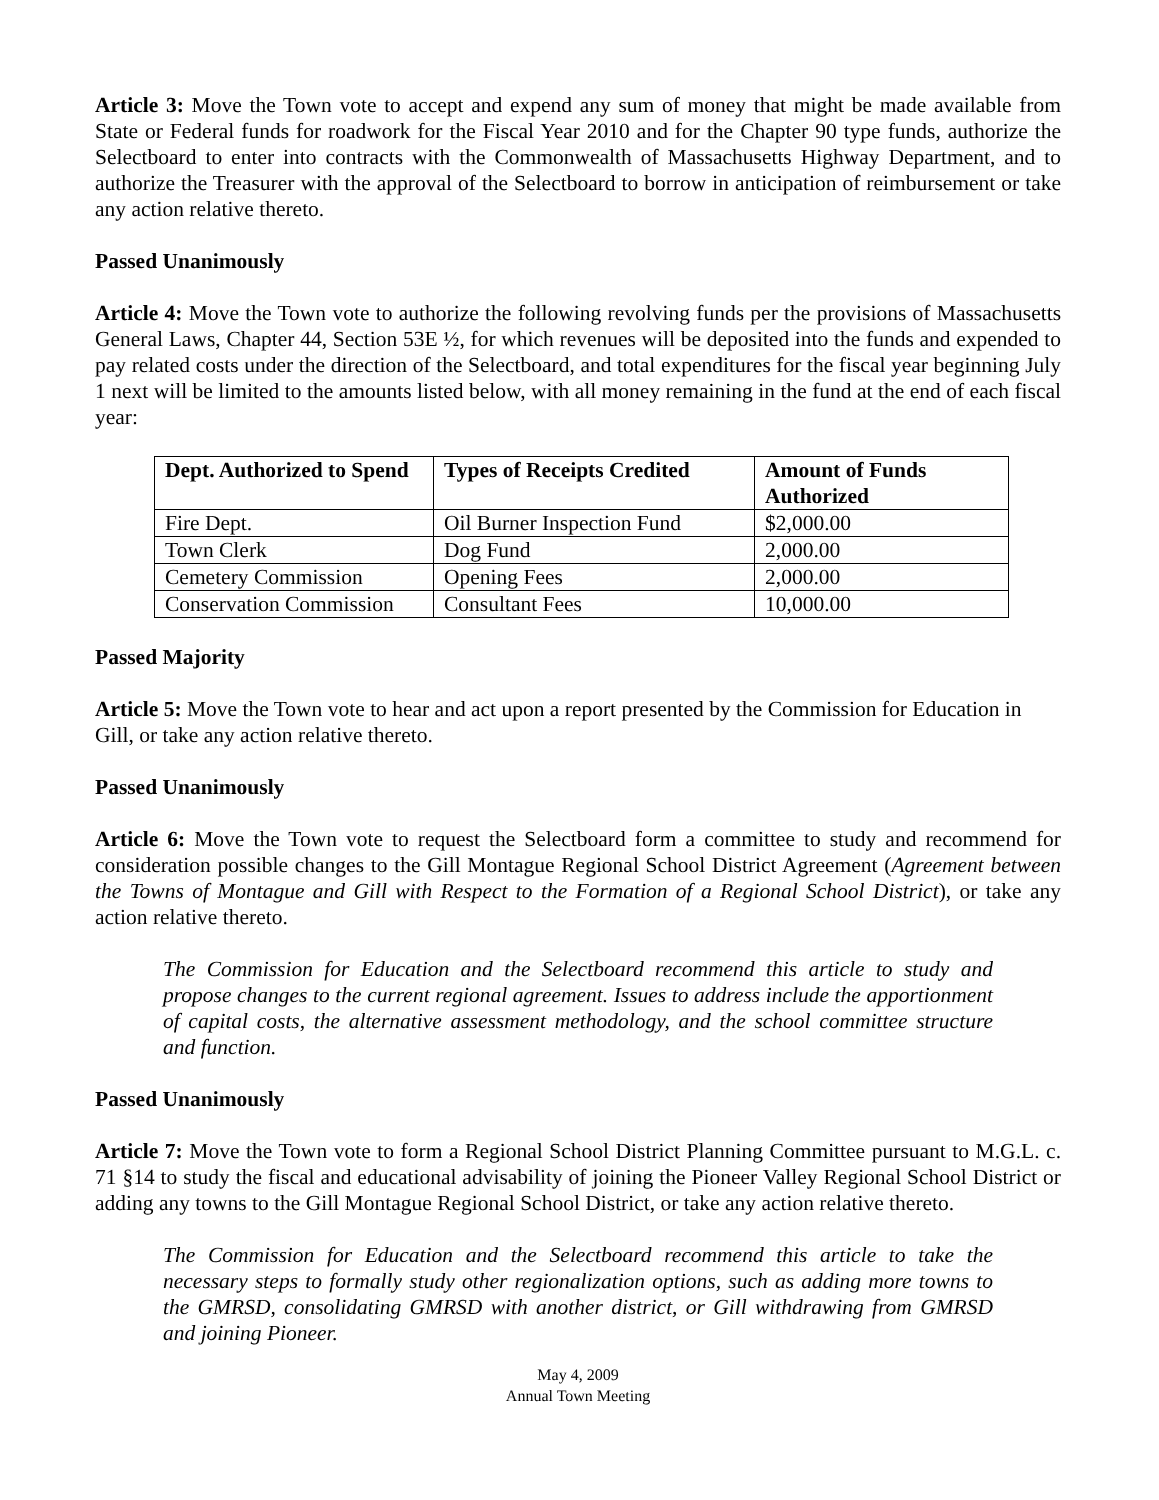Article 3: Move the Town vote to accept and expend any sum of money that might be made available from State or Federal funds for roadwork for the Fiscal Year 2010 and for the Chapter 90 type funds, authorize the Selectboard to enter into contracts with the Commonwealth of Massachusetts Highway Department, and to authorize the Treasurer with the approval of the Selectboard to borrow in anticipation of reimbursement or take any action relative thereto.
Passed Unanimously
Article 4: Move the Town vote to authorize the following revolving funds per the provisions of Massachusetts General Laws, Chapter 44, Section 53E ½, for which revenues will be deposited into the funds and expended to pay related costs under the direction of the Selectboard, and total expenditures for the fiscal year beginning July 1 next will be limited to the amounts listed below, with all money remaining in the fund at the end of each fiscal year:
| Dept. Authorized to Spend | Types of Receipts Credited | Amount of Funds Authorized |
| --- | --- | --- |
| Fire Dept. | Oil Burner Inspection Fund | $2,000.00 |
| Town Clerk | Dog Fund | 2,000.00 |
| Cemetery Commission | Opening Fees | 2,000.00 |
| Conservation Commission | Consultant Fees | 10,000.00 |
Passed Majority
Article 5: Move the Town vote to hear and act upon a report presented by the Commission for Education in Gill, or take any action relative thereto.
Passed Unanimously
Article 6: Move the Town vote to request the Selectboard form a committee to study and recommend for consideration possible changes to the Gill Montague Regional School District Agreement (Agreement between the Towns of Montague and Gill with Respect to the Formation of a Regional School District), or take any action relative thereto.
The Commission for Education and the Selectboard recommend this article to study and propose changes to the current regional agreement. Issues to address include the apportionment of capital costs, the alternative assessment methodology, and the school committee structure and function.
Passed Unanimously
Article 7: Move the Town vote to form a Regional School District Planning Committee pursuant to M.G.L. c. 71 §14 to study the fiscal and educational advisability of joining the Pioneer Valley Regional School District or adding any towns to the Gill Montague Regional School District, or take any action relative thereto.
The Commission for Education and the Selectboard recommend this article to take the necessary steps to formally study other regionalization options, such as adding more towns to the GMRSD, consolidating GMRSD with another district, or Gill withdrawing from GMRSD and joining Pioneer.
May 4, 2009
Annual Town Meeting